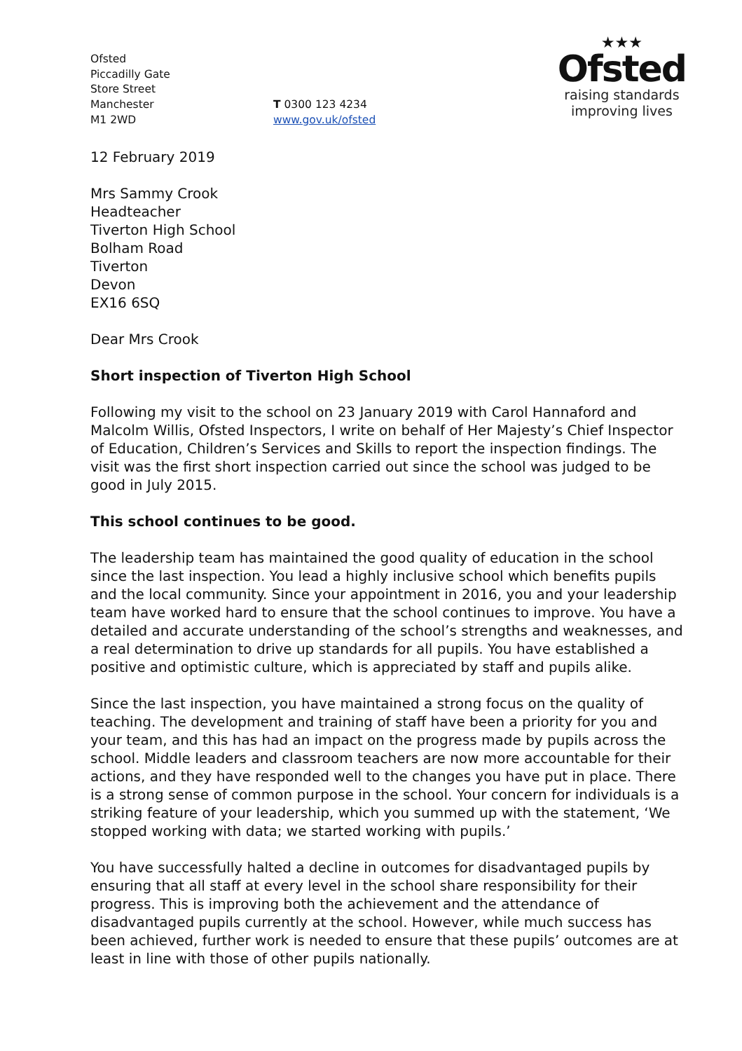Ofsted
Piccadilly Gate
Store Street
Manchester
M1 2WD
T 0300 123 4234
www.gov.uk/ofsted
★★★
Ofsted
raising standards
improving lives
12 February 2019
Mrs Sammy Crook
Headteacher
Tiverton High School
Bolham Road
Tiverton
Devon
EX16 6SQ
Dear Mrs Crook
Short inspection of Tiverton High School
Following my visit to the school on 23 January 2019 with Carol Hannaford and Malcolm Willis, Ofsted Inspectors, I write on behalf of Her Majesty’s Chief Inspector of Education, Children’s Services and Skills to report the inspection findings. The visit was the first short inspection carried out since the school was judged to be good in July 2015.
This school continues to be good.
The leadership team has maintained the good quality of education in the school since the last inspection. You lead a highly inclusive school which benefits pupils and the local community. Since your appointment in 2016, you and your leadership team have worked hard to ensure that the school continues to improve. You have a detailed and accurate understanding of the school’s strengths and weaknesses, and a real determination to drive up standards for all pupils. You have established a positive and optimistic culture, which is appreciated by staff and pupils alike.
Since the last inspection, you have maintained a strong focus on the quality of teaching. The development and training of staff have been a priority for you and your team, and this has had an impact on the progress made by pupils across the school. Middle leaders and classroom teachers are now more accountable for their actions, and they have responded well to the changes you have put in place. There is a strong sense of common purpose in the school. Your concern for individuals is a striking feature of your leadership, which you summed up with the statement, ‘We stopped working with data; we started working with pupils.’
You have successfully halted a decline in outcomes for disadvantaged pupils by ensuring that all staff at every level in the school share responsibility for their progress. This is improving both the achievement and the attendance of disadvantaged pupils currently at the school. However, while much success has been achieved, further work is needed to ensure that these pupils’ outcomes are at least in line with those of other pupils nationally.